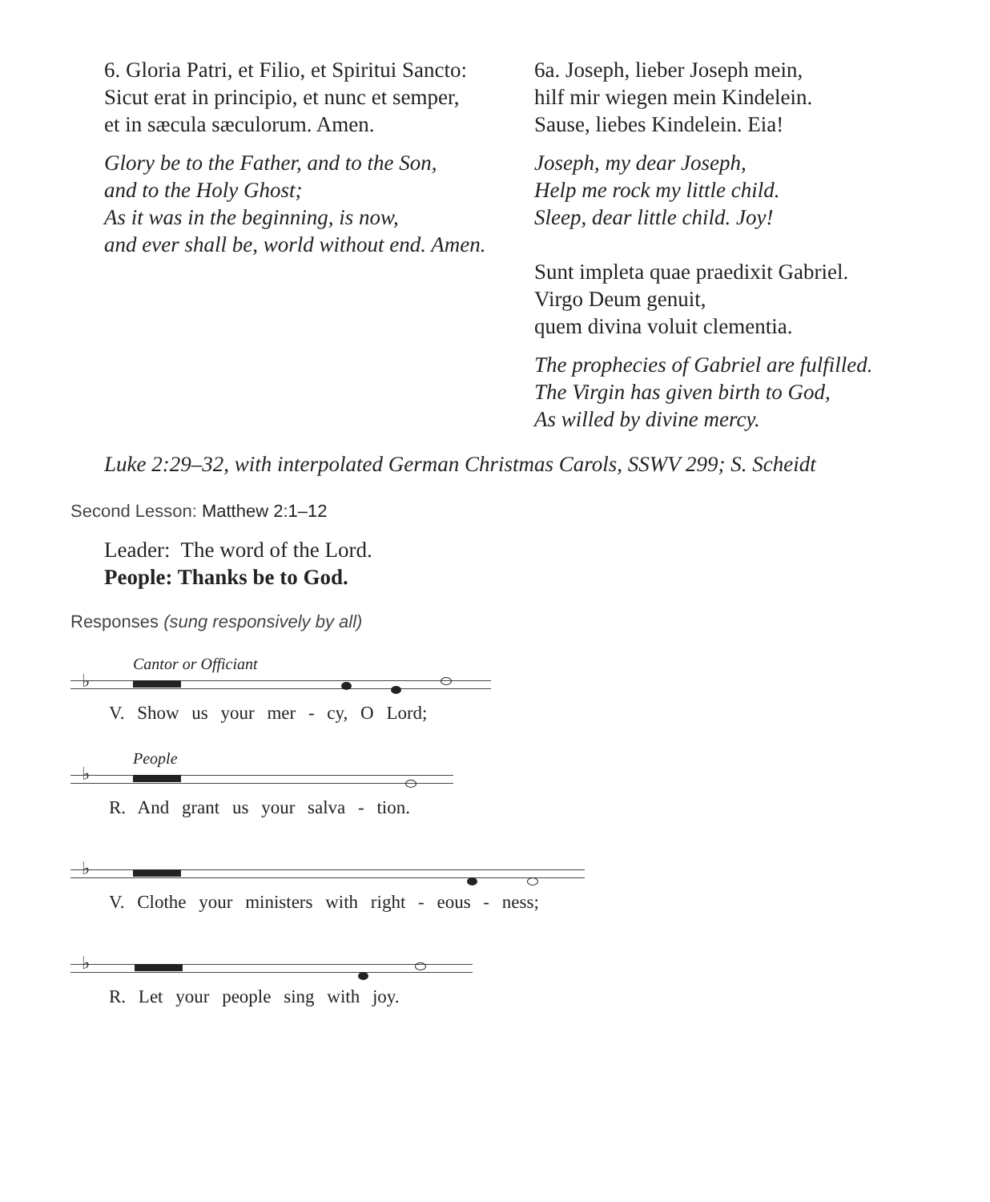6. Gloria Patri, et Filio, et Spiritui Sancto:
Sicut erat in principio, et nunc et semper,
et in sæcula sæculorum. Amen.
Glory be to the Father, and to the Son,
and to the Holy Ghost;
As it was in the beginning, is now,
and ever shall be, world without end. Amen.
6a. Joseph, lieber Joseph mein,
hilf mir wiegen mein Kindelein.
Sause, liebes Kindelein. Eia!
Joseph, my dear Joseph,
Help me rock my little child.
Sleep, dear little child. Joy!
Sunt impleta quae praedixit Gabriel.
Virgo Deum genuit,
quem divina voluit clementia.
The prophecies of Gabriel are fulfilled.
The Virgin has given birth to God,
As willed by divine mercy.
Luke 2:29–32, with interpolated German Christmas Carols, SSWV 299; S. Scheidt
Second Lesson: Matthew 2:1–12
Leader: The word of the Lord.
People: Thanks be to God.
Responses (sung responsively by all)
Cantor or Officiant
♭
V. Show us your mer - cy, O Lord;
People
♭
R. And grant us your salva - tion.
♭
V. Clothe your ministers with right - eous - ness;
♭
R. Let your people sing with joy.